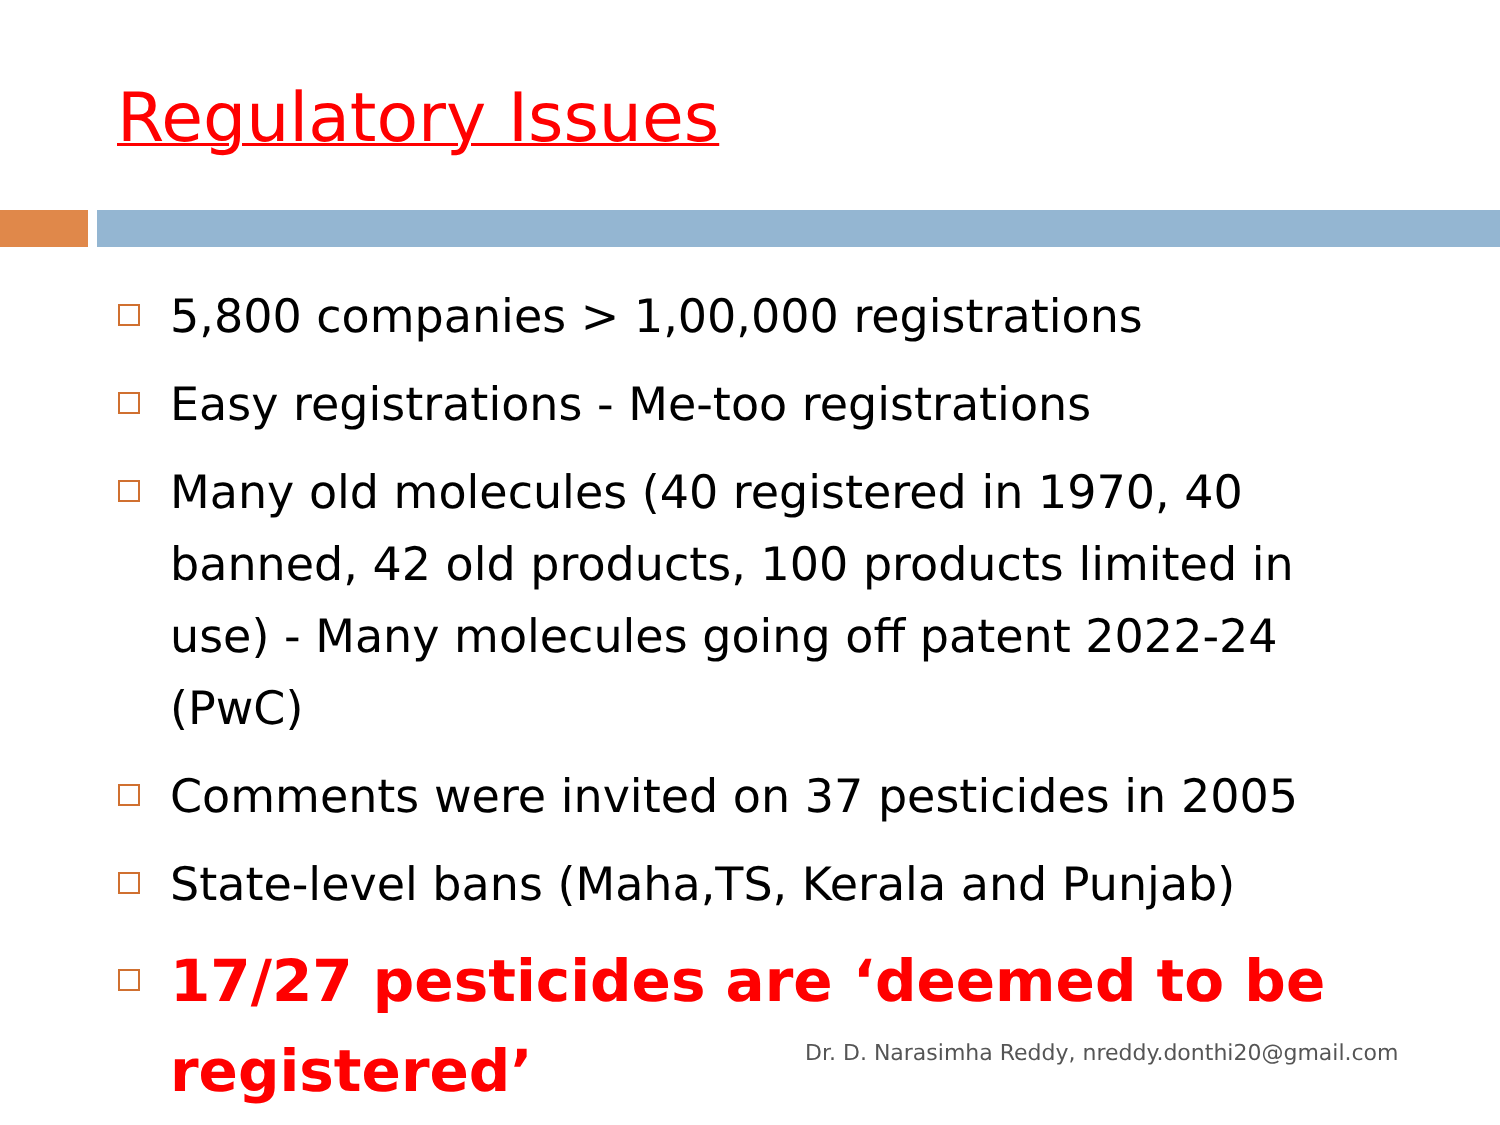Regulatory Issues
5,800 companies > 1,00,000 registrations
Easy registrations - Me-too registrations
Many old molecules (40 registered in 1970, 40 banned, 42 old products, 100 products limited in use) - Many molecules going off patent 2022-24 (PwC)
Comments were invited on 37 pesticides in 2005
State-level bans (Maha,TS, Kerala and Punjab)
17/27 pesticides are ‘deemed to be registered’
Dr. D. Narasimha Reddy, nreddy.donthi20@gmail.com